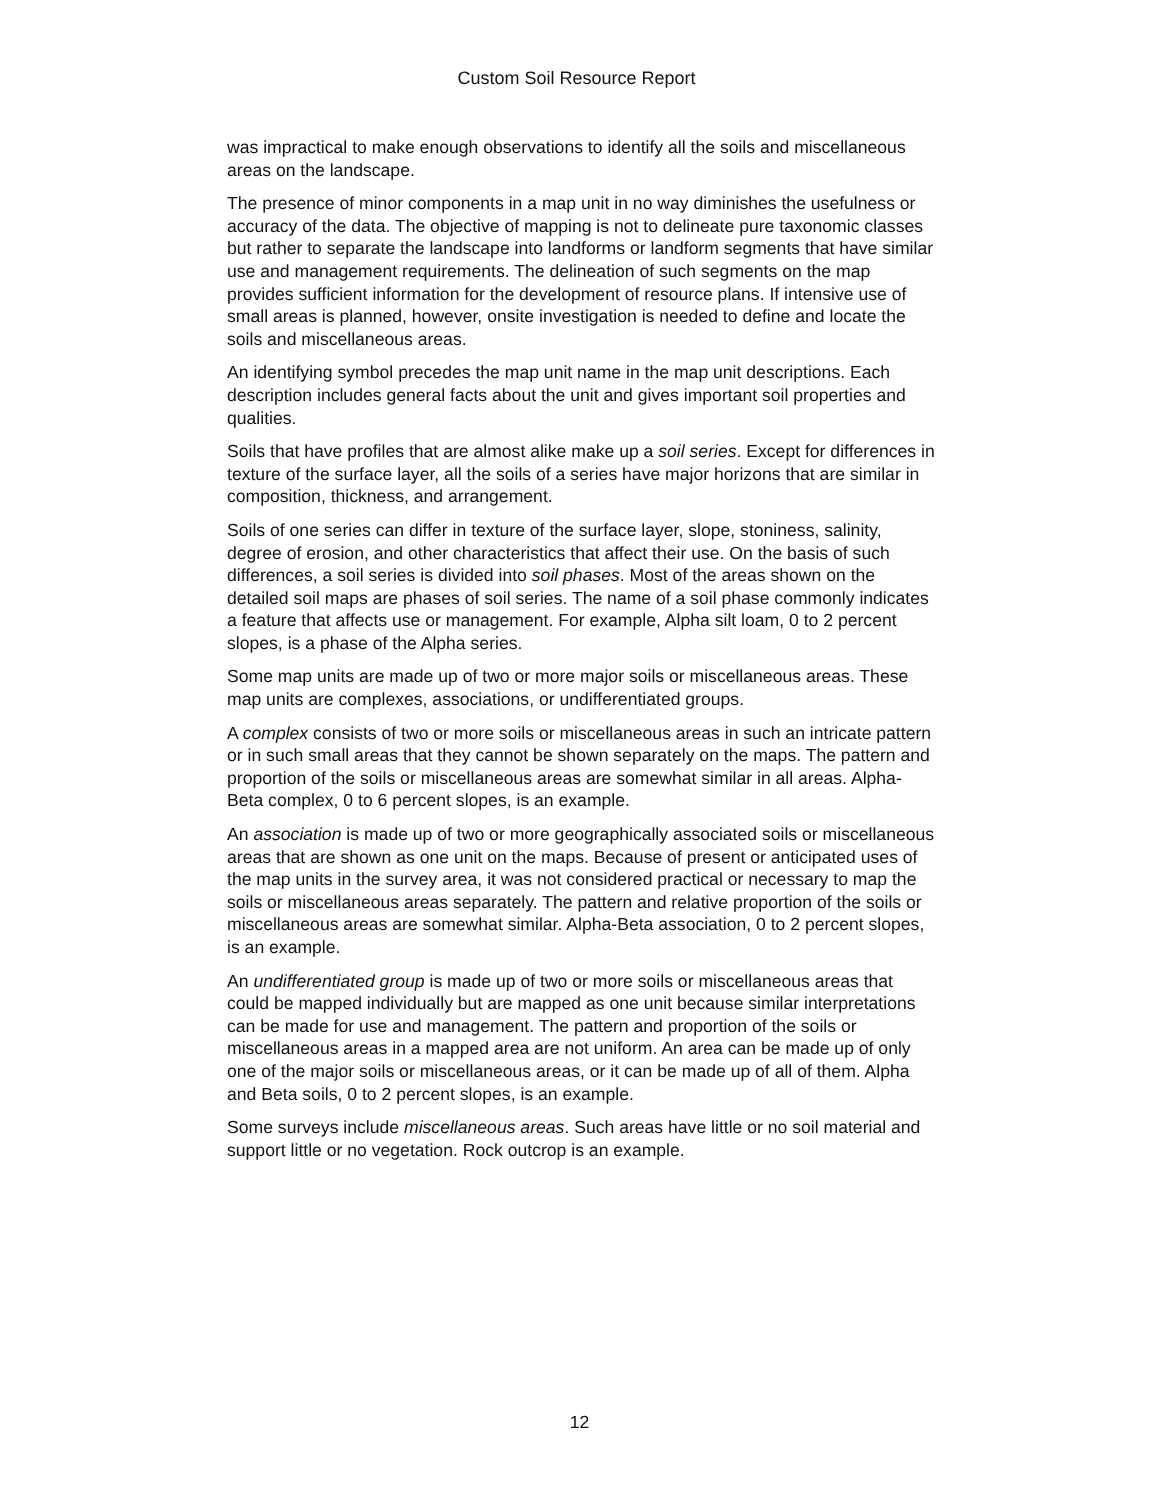Custom Soil Resource Report
was impractical to make enough observations to identify all the soils and miscellaneous areas on the landscape.
The presence of minor components in a map unit in no way diminishes the usefulness or accuracy of the data. The objective of mapping is not to delineate pure taxonomic classes but rather to separate the landscape into landforms or landform segments that have similar use and management requirements. The delineation of such segments on the map provides sufficient information for the development of resource plans. If intensive use of small areas is planned, however, onsite investigation is needed to define and locate the soils and miscellaneous areas.
An identifying symbol precedes the map unit name in the map unit descriptions. Each description includes general facts about the unit and gives important soil properties and qualities.
Soils that have profiles that are almost alike make up a soil series. Except for differences in texture of the surface layer, all the soils of a series have major horizons that are similar in composition, thickness, and arrangement.
Soils of one series can differ in texture of the surface layer, slope, stoniness, salinity, degree of erosion, and other characteristics that affect their use. On the basis of such differences, a soil series is divided into soil phases. Most of the areas shown on the detailed soil maps are phases of soil series. The name of a soil phase commonly indicates a feature that affects use or management. For example, Alpha silt loam, 0 to 2 percent slopes, is a phase of the Alpha series.
Some map units are made up of two or more major soils or miscellaneous areas. These map units are complexes, associations, or undifferentiated groups.
A complex consists of two or more soils or miscellaneous areas in such an intricate pattern or in such small areas that they cannot be shown separately on the maps. The pattern and proportion of the soils or miscellaneous areas are somewhat similar in all areas. Alpha-Beta complex, 0 to 6 percent slopes, is an example.
An association is made up of two or more geographically associated soils or miscellaneous areas that are shown as one unit on the maps. Because of present or anticipated uses of the map units in the survey area, it was not considered practical or necessary to map the soils or miscellaneous areas separately. The pattern and relative proportion of the soils or miscellaneous areas are somewhat similar. Alpha-Beta association, 0 to 2 percent slopes, is an example.
An undifferentiated group is made up of two or more soils or miscellaneous areas that could be mapped individually but are mapped as one unit because similar interpretations can be made for use and management. The pattern and proportion of the soils or miscellaneous areas in a mapped area are not uniform. An area can be made up of only one of the major soils or miscellaneous areas, or it can be made up of all of them. Alpha and Beta soils, 0 to 2 percent slopes, is an example.
Some surveys include miscellaneous areas. Such areas have little or no soil material and support little or no vegetation. Rock outcrop is an example.
12